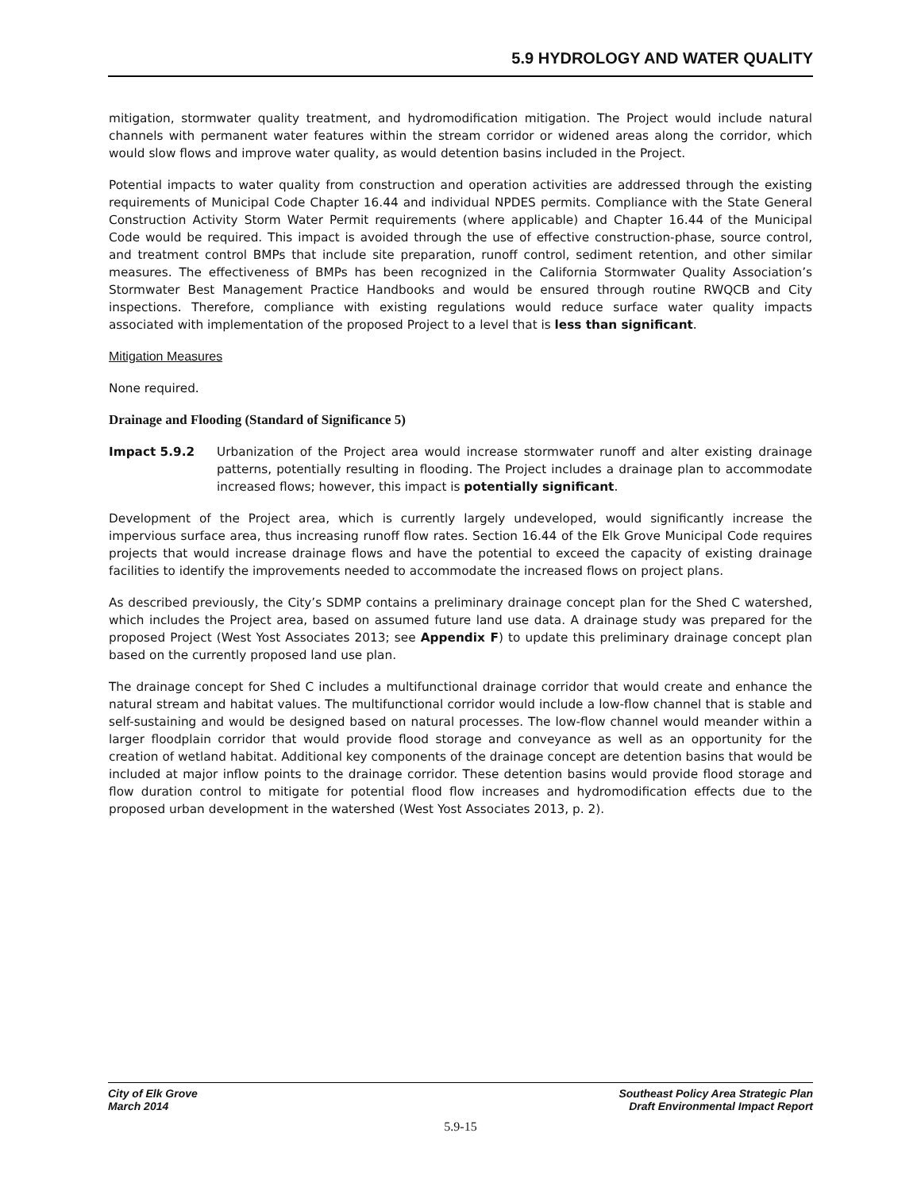5.9 HYDROLOGY AND WATER QUALITY
mitigation, stormwater quality treatment, and hydromodification mitigation. The Project would include natural channels with permanent water features within the stream corridor or widened areas along the corridor, which would slow flows and improve water quality, as would detention basins included in the Project.
Potential impacts to water quality from construction and operation activities are addressed through the existing requirements of Municipal Code Chapter 16.44 and individual NPDES permits. Compliance with the State General Construction Activity Storm Water Permit requirements (where applicable) and Chapter 16.44 of the Municipal Code would be required. This impact is avoided through the use of effective construction-phase, source control, and treatment control BMPs that include site preparation, runoff control, sediment retention, and other similar measures. The effectiveness of BMPs has been recognized in the California Stormwater Quality Association’s Stormwater Best Management Practice Handbooks and would be ensured through routine RWQCB and City inspections. Therefore, compliance with existing regulations would reduce surface water quality impacts associated with implementation of the proposed Project to a level that is less than significant.
Mitigation Measures
None required.
Drainage and Flooding (Standard of Significance 5)
Impact 5.9.2 Urbanization of the Project area would increase stormwater runoff and alter existing drainage patterns, potentially resulting in flooding. The Project includes a drainage plan to accommodate increased flows; however, this impact is potentially significant.
Development of the Project area, which is currently largely undeveloped, would significantly increase the impervious surface area, thus increasing runoff flow rates. Section 16.44 of the Elk Grove Municipal Code requires projects that would increase drainage flows and have the potential to exceed the capacity of existing drainage facilities to identify the improvements needed to accommodate the increased flows on project plans.
As described previously, the City’s SDMP contains a preliminary drainage concept plan for the Shed C watershed, which includes the Project area, based on assumed future land use data. A drainage study was prepared for the proposed Project (West Yost Associates 2013; see Appendix F) to update this preliminary drainage concept plan based on the currently proposed land use plan.
The drainage concept for Shed C includes a multifunctional drainage corridor that would create and enhance the natural stream and habitat values. The multifunctional corridor would include a low-flow channel that is stable and self-sustaining and would be designed based on natural processes. The low-flow channel would meander within a larger floodplain corridor that would provide flood storage and conveyance as well as an opportunity for the creation of wetland habitat. Additional key components of the drainage concept are detention basins that would be included at major inflow points to the drainage corridor. These detention basins would provide flood storage and flow duration control to mitigate for potential flood flow increases and hydromodification effects due to the proposed urban development in the watershed (West Yost Associates 2013, p. 2).
City of Elk Grove
March 2014
Southeast Policy Area Strategic Plan
Draft Environmental Impact Report
5.9-15